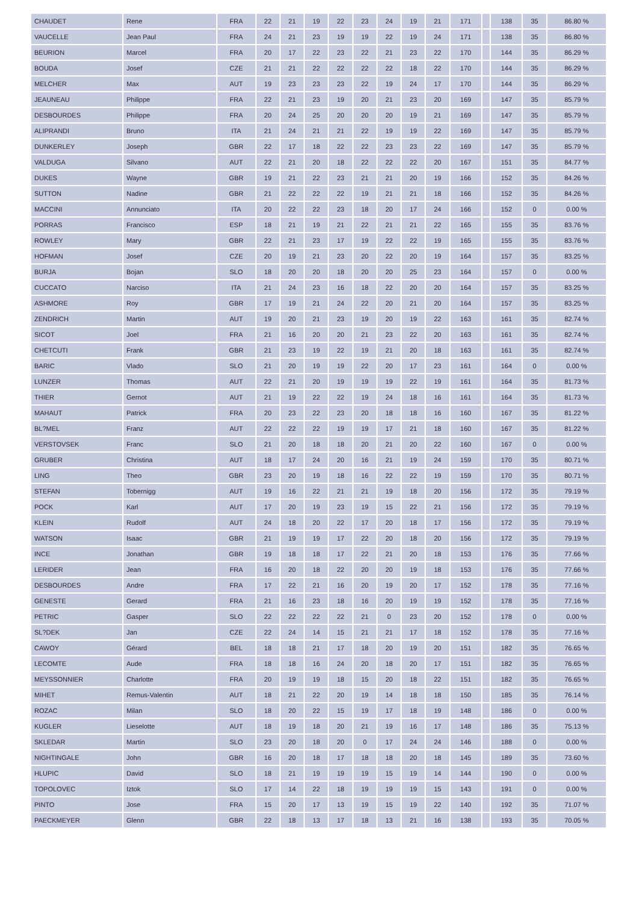| CHAUDET | Rene | FRA | 22 | 21 | 19 | 22 | 23 | 24 | 19 | 21 | 171 | | 138 | 35 | 86.80 % |
| VAUCELLE | Jean Paul | FRA | 24 | 21 | 23 | 19 | 19 | 22 | 19 | 24 | 171 | | 138 | 35 | 86.80 % |
| BEURION | Marcel | FRA | 20 | 17 | 22 | 23 | 22 | 21 | 23 | 22 | 170 | | 144 | 35 | 86.29 % |
| BOUDA | Josef | CZE | 21 | 21 | 22 | 22 | 22 | 22 | 18 | 22 | 170 | | 144 | 35 | 86.29 % |
| MELCHER | Max | AUT | 19 | 23 | 23 | 23 | 22 | 19 | 24 | 17 | 170 | | 144 | 35 | 86.29 % |
| JEAUNEAU | Philippe | FRA | 22 | 21 | 23 | 19 | 20 | 21 | 23 | 20 | 169 | | 147 | 35 | 85.79 % |
| DESBOURDES | Philippe | FRA | 20 | 24 | 25 | 20 | 20 | 20 | 19 | 21 | 169 | | 147 | 35 | 85.79 % |
| ALIPRANDI | Bruno | ITA | 21 | 24 | 21 | 21 | 22 | 19 | 19 | 22 | 169 | | 147 | 35 | 85.79 % |
| DUNKERLEY | Joseph | GBR | 22 | 17 | 18 | 22 | 22 | 23 | 23 | 22 | 169 | | 147 | 35 | 85.79 % |
| VALDUGA | Silvano | AUT | 22 | 21 | 20 | 18 | 22 | 22 | 22 | 20 | 167 | | 151 | 35 | 84.77 % |
| DUKES | Wayne | GBR | 19 | 21 | 22 | 23 | 21 | 21 | 20 | 19 | 166 | | 152 | 35 | 84.26 % |
| SUTTON | Nadine | GBR | 21 | 22 | 22 | 22 | 19 | 21 | 21 | 18 | 166 | | 152 | 35 | 84.26 % |
| MACCINI | Annunciato | ITA | 20 | 22 | 22 | 23 | 18 | 20 | 17 | 24 | 166 | | 152 | 0 | 0.00 % |
| PORRAS | Francisco | ESP | 18 | 21 | 19 | 21 | 22 | 21 | 21 | 22 | 165 | | 155 | 35 | 83.76 % |
| ROWLEY | Mary | GBR | 22 | 21 | 23 | 17 | 19 | 22 | 22 | 19 | 165 | | 155 | 35 | 83.76 % |
| HOFMAN | Josef | CZE | 20 | 19 | 21 | 23 | 20 | 22 | 20 | 19 | 164 | | 157 | 35 | 83.25 % |
| BURJA | Bojan | SLO | 18 | 20 | 20 | 18 | 20 | 20 | 25 | 23 | 164 | | 157 | 0 | 0.00 % |
| CUCCATO | Narciso | ITA | 21 | 24 | 23 | 16 | 18 | 22 | 20 | 20 | 164 | | 157 | 35 | 83.25 % |
| ASHMORE | Roy | GBR | 17 | 19 | 21 | 24 | 22 | 20 | 21 | 20 | 164 | | 157 | 35 | 83.25 % |
| ZENDRICH | Martin | AUT | 19 | 20 | 21 | 23 | 19 | 20 | 19 | 22 | 163 | | 161 | 35 | 82.74 % |
| SICOT | Joel | FRA | 21 | 16 | 20 | 20 | 21 | 23 | 22 | 20 | 163 | | 161 | 35 | 82.74 % |
| CHETCUTI | Frank | GBR | 21 | 23 | 19 | 22 | 19 | 21 | 20 | 18 | 163 | | 161 | 35 | 82.74 % |
| BARIC | Vlado | SLO | 21 | 20 | 19 | 19 | 22 | 20 | 17 | 23 | 161 | | 164 | 0 | 0.00 % |
| LUNZER | Thomas | AUT | 22 | 21 | 20 | 19 | 19 | 19 | 22 | 19 | 161 | | 164 | 35 | 81.73 % |
| THIER | Gernot | AUT | 21 | 19 | 22 | 22 | 19 | 24 | 18 | 16 | 161 | | 164 | 35 | 81.73 % |
| MAHAUT | Patrick | FRA | 20 | 23 | 22 | 23 | 20 | 18 | 18 | 16 | 160 | | 167 | 35 | 81.22 % |
| BL?MEL | Franz | AUT | 22 | 22 | 22 | 19 | 19 | 17 | 21 | 18 | 160 | | 167 | 35 | 81.22 % |
| VERSTOVSEK | Franc | SLO | 21 | 20 | 18 | 18 | 20 | 21 | 20 | 22 | 160 | | 167 | 0 | 0.00 % |
| GRUBER | Christina | AUT | 18 | 17 | 24 | 20 | 16 | 21 | 19 | 24 | 159 | | 170 | 35 | 80.71 % |
| LING | Theo | GBR | 23 | 20 | 19 | 18 | 16 | 22 | 22 | 19 | 159 | | 170 | 35 | 80.71 % |
| STEFAN | Tobernigg | AUT | 19 | 16 | 22 | 21 | 21 | 19 | 18 | 20 | 156 | | 172 | 35 | 79.19 % |
| POCK | Karl | AUT | 17 | 20 | 19 | 23 | 19 | 15 | 22 | 21 | 156 | | 172 | 35 | 79.19 % |
| KLEIN | Rudolf | AUT | 24 | 18 | 20 | 22 | 17 | 20 | 18 | 17 | 156 | | 172 | 35 | 79.19 % |
| WATSON | Isaac | GBR | 21 | 19 | 19 | 17 | 22 | 20 | 18 | 20 | 156 | | 172 | 35 | 79.19 % |
| INCE | Jonathan | GBR | 19 | 18 | 18 | 17 | 22 | 21 | 20 | 18 | 153 | | 176 | 35 | 77.66 % |
| LERIDER | Jean | FRA | 16 | 20 | 18 | 22 | 20 | 20 | 19 | 18 | 153 | | 176 | 35 | 77.66 % |
| DESBOURDES | Andre | FRA | 17 | 22 | 21 | 16 | 20 | 19 | 20 | 17 | 152 | | 178 | 35 | 77.16 % |
| GENESTE | Gerard | FRA | 21 | 16 | 23 | 18 | 16 | 20 | 19 | 19 | 152 | | 178 | 35 | 77.16 % |
| PETRIC | Gasper | SLO | 22 | 22 | 22 | 22 | 21 | 0 | 23 | 20 | 152 | | 178 | 0 | 0.00 % |
| SL?DEK | Jan | CZE | 22 | 24 | 14 | 15 | 21 | 21 | 17 | 18 | 152 | | 178 | 35 | 77.16 % |
| CAWOY | Gérard | BEL | 18 | 18 | 21 | 17 | 18 | 20 | 19 | 20 | 151 | | 182 | 35 | 76.65 % |
| LECOMTE | Aude | FRA | 18 | 18 | 16 | 24 | 20 | 18 | 20 | 17 | 151 | | 182 | 35 | 76.65 % |
| MEYSSONNIER | Charlotte | FRA | 20 | 19 | 19 | 18 | 15 | 20 | 18 | 22 | 151 | | 182 | 35 | 76.65 % |
| MIHET | Remus-Valentin | AUT | 18 | 21 | 22 | 20 | 19 | 14 | 18 | 18 | 150 | | 185 | 35 | 76.14 % |
| ROZAC | Milan | SLO | 18 | 20 | 22 | 15 | 19 | 17 | 18 | 19 | 148 | | 186 | 0 | 0.00 % |
| KUGLER | Lieselotte | AUT | 18 | 19 | 18 | 20 | 21 | 19 | 16 | 17 | 148 | | 186 | 35 | 75.13 % |
| SKLEDAR | Martin | SLO | 23 | 20 | 18 | 20 | 0 | 17 | 24 | 24 | 146 | | 188 | 0 | 0.00 % |
| NIGHTINGALE | John | GBR | 16 | 20 | 18 | 17 | 18 | 18 | 20 | 18 | 145 | | 189 | 35 | 73.60 % |
| HLUPIC | David | SLO | 18 | 21 | 19 | 19 | 19 | 15 | 19 | 14 | 144 | | 190 | 0 | 0.00 % |
| TOPOLOVEC | Iztok | SLO | 17 | 14 | 22 | 18 | 19 | 19 | 19 | 15 | 143 | | 191 | 0 | 0.00 % |
| PINTO | Jose | FRA | 15 | 20 | 17 | 13 | 19 | 15 | 19 | 22 | 140 | | 192 | 35 | 71.07 % |
| PAECKMEYER | Glenn | GBR | 22 | 18 | 13 | 17 | 18 | 13 | 21 | 16 | 138 | | 193 | 35 | 70.05 % |